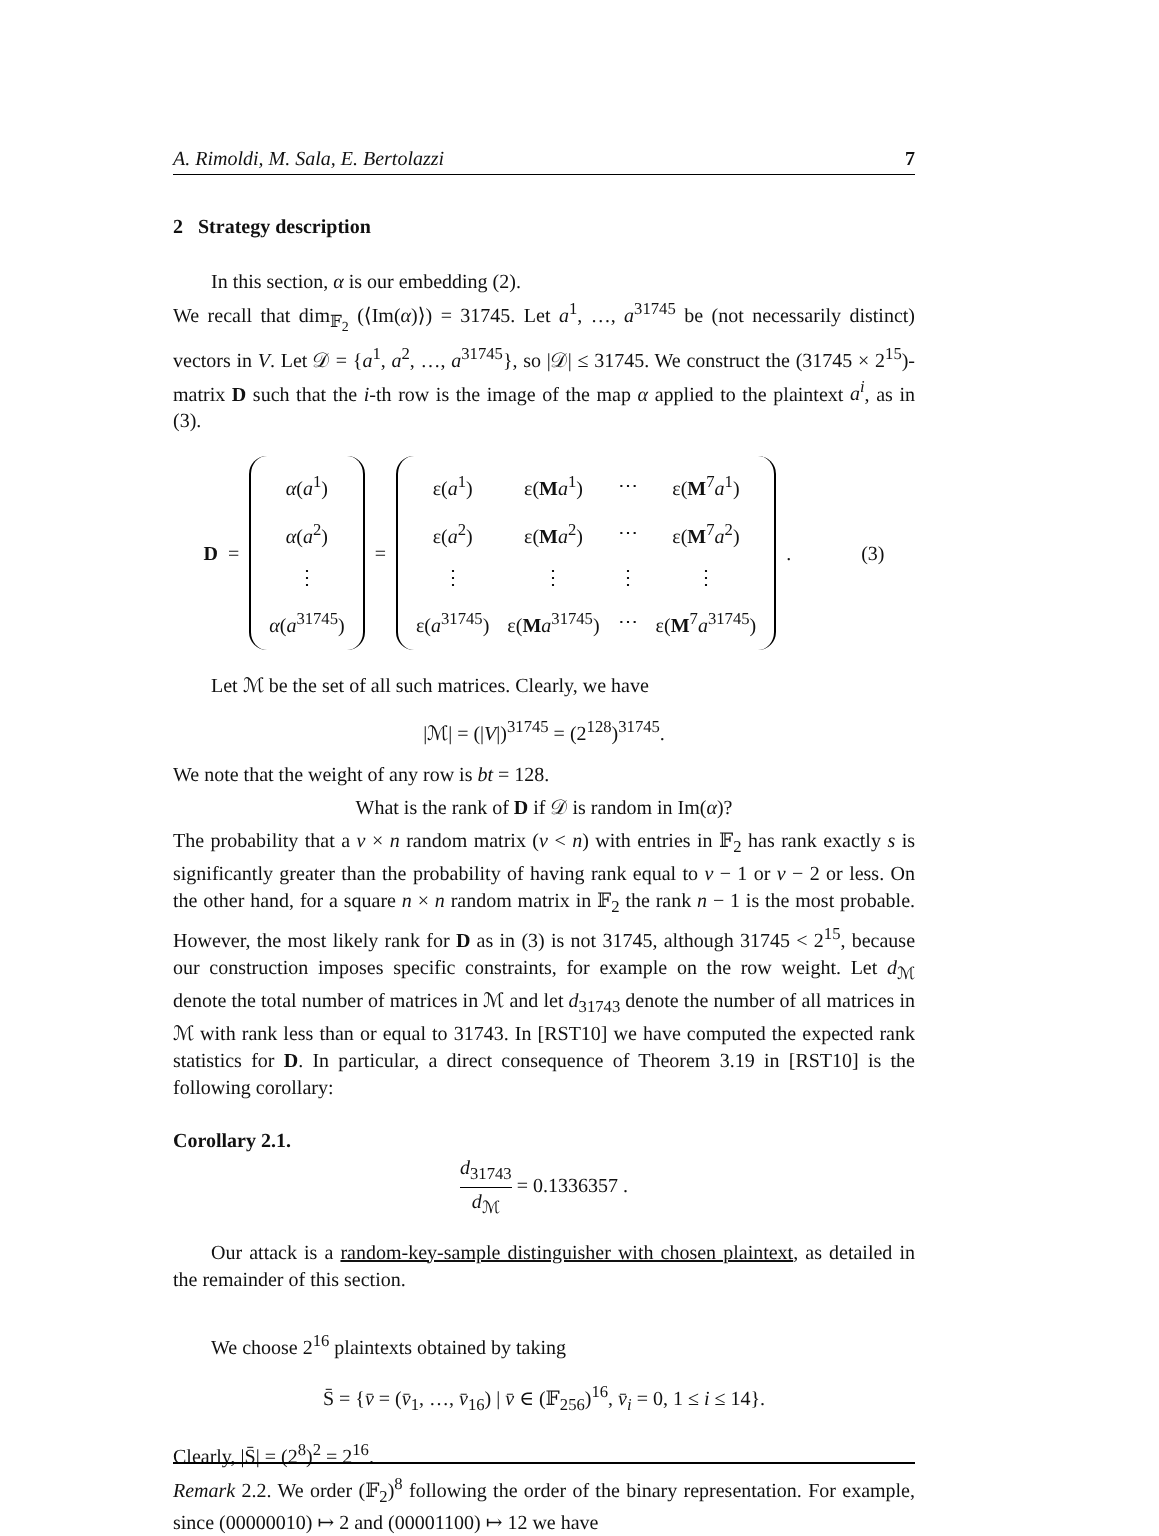A. Rimoldi, M. Sala, E. Bertolazzi 7
2 Strategy description
In this section, α is our embedding (2).
We recall that dim<sub>𝔽<sub>2</sub></sub> (⟨Im(α)⟩) = 31745. Let a<sup>1</sup>, …, a<sup>31745</sup> be (not necessarily distinct) vectors in V. Let 𝒟 = {a<sup>1</sup>, a<sup>2</sup>, …, a<sup>31745</sup>}, so |𝒟| ≤ 31745. We construct the (31745 × 2<sup>15</sup>)-matrix D such that the i-th row is the image of the map α applied to the plaintext a<sup>i</sup>, as in (3).
D =
| α ( a<sup>1</sup>) |
| α ( a<sup>2</sup>) |
| ⋮ |
| α ( a<sup>31745</sup>) |
=
| ε( a<sup>1</sup>) | ε( M a<sup>1</sup>) | ⋯ | ε( M<sup>7</sup> a<sup>1</sup>) |
| ε( a<sup>2</sup>) | ε( M a<sup>2</sup>) | ⋯ | ε( M<sup>7</sup> a<sup>2</sup>) |
| ⋮ | ⋮ | ⋮ | ⋮ |
| ε( a<sup>31745</sup>) | ε( M a<sup>31745</sup>) | ⋯ | ε( M<sup>7</sup> a<sup>31745</sup>) |
. (3)
Let ℳ be the set of all such matrices. Clearly, we have
|ℳ| = (|V|)<sup>31745</sup> = (2<sup>128</sup>)<sup>31745</sup>.
We note that the weight of any row is bt = 128.
What is the rank of D if 𝒟 is random in Im(α)?
The probability that a ν × n random matrix (ν < n) with entries in 𝔽<sub>2</sub> has rank exactly s is significantly greater than the probability of having rank equal to ν − 1 or ν − 2 or less. On the other hand, for a square n × n random matrix in 𝔽<sub>2</sub> the rank n − 1 is the most probable. However, the most likely rank for D as in (3) is not 31745, although 31745 < 2<sup>15</sup>, because our construction imposes specific constraints, for example on the row weight. Let d<sub>ℳ</sub> denote the total number of matrices in ℳ and let d<sub>31743</sub> denote the number of all matrices in ℳ with rank less than or equal to 31743. In [RST10] we have computed the expected rank statistics for D. In particular, a direct consequence of Theorem 3.19 in [RST10] is the following corollary:
Corollary 2.1.
d<sub>31743</sub> d<sub>ℳ</sub> = 0.1336357 .
Our attack is a random-key-sample distinguisher with chosen plaintext, as detailed in the remainder of this section.
We choose 2<sup>16</sup> plaintexts obtained by taking
S̄ = {v̄ = (v̄<sub>1</sub>, …, v̄<sub>16</sub>) | v̄ ∈ (𝔽<sub>256</sub>)<sup>16</sup>, v̄<sub>i</sub> = 0, 1 ≤ i ≤ 14}.
Clearly, |S̄| = (2<sup>8</sup>)<sup>2</sup> = 2<sup>16</sup>.
Remark 2.2. We order (𝔽<sub>2</sub>)<sup>8</sup> following the order of the binary representation. For example, since (00000010) ↦ 2 and (00001100) ↦ 12 we have